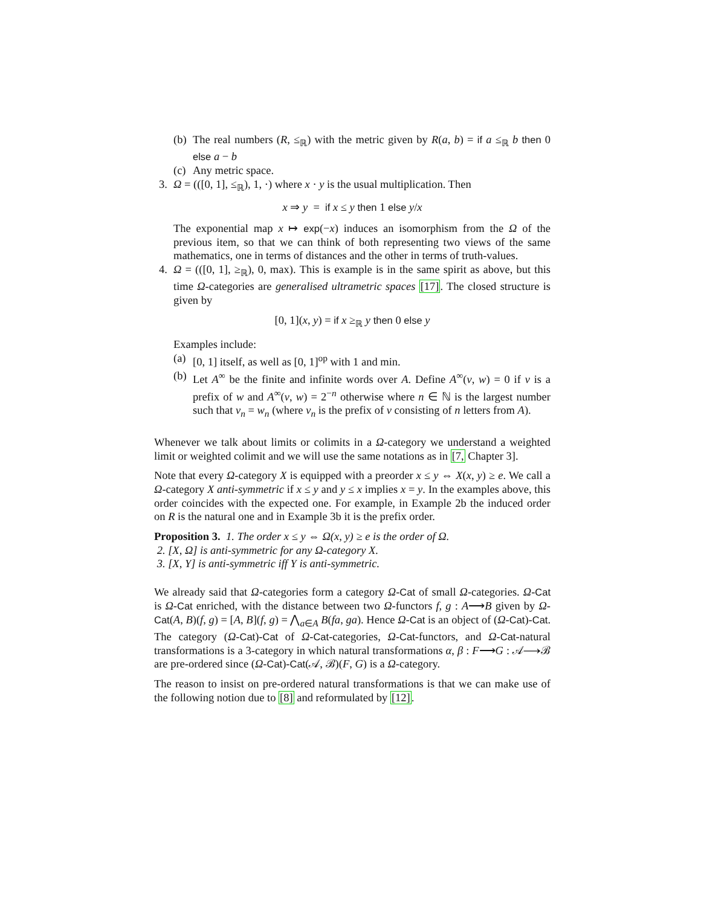(b)
The real numbers (R, ≤<sub>ℝ</sub>) with the metric given by R(a, b) = if a ≤<sub>ℝ</sub> b then 0 else a − b
(c)
Any metric space.
3. Ω = (([0, 1], ≤<sub>ℝ</sub>), 1, ·) where x · y is the usual multiplication. Then
x ⇒ y = if x ≤ y then 1 else y/x
The exponential map x ↦ exp(−x) induces an isomorphism from the Ω of the previous item, so that we can think of both representing two views of the same mathematics, one in terms of distances and the other in terms of truth-values.
4. Ω = (([0, 1], ≥<sub>ℝ</sub>), 0, max). This is example is in the same spirit as above, but this time Ω-categories are generalised ultrametric spaces [17]. The closed structure is given by
[0, 1](x, y) = if x ≥<sub>ℝ</sub> y then 0 else y
Examples include:
(a)
[0, 1] itself, as well as [0, 1]<sup>op</sup> with 1 and min.
(b)
Let A<sup>∞</sup> be the finite and infinite words over A. Define A<sup>∞</sup>(v, w) = 0 if v is a prefix of w and A<sup>∞</sup>(v, w) = 2<sup>−n</sup> otherwise where n ∈ ℕ is the largest number such that v<sub>n</sub> = w<sub>n</sub> (where v<sub>n</sub> is the prefix of v consisting of n letters from A).
Whenever we talk about limits or colimits in a Ω-category we understand a weighted limit or weighted colimit and we will use the same notations as in [7, Chapter 3].
Note that every Ω-category X is equipped with a preorder x ≤ y ⇔ X(x, y) ≥ e. We call a Ω-category X anti-symmetric if x ≤ y and y ≤ x implies x = y. In the examples above, this order coincides with the expected one. For example, in Example 2b the induced order on R is the natural one and in Example 3b it is the prefix order.
Proposition 3. 1. The order x ≤ y ⇔ Ω(x, y) ≥ e is the order of Ω.
2. [X, Ω] is anti-symmetric for any Ω-category X.
3. [X, Y] is anti-symmetric iff Y is anti-symmetric.
We already said that Ω-categories form a category Ω-Cat of small Ω-categories. Ω-Cat is Ω-Cat enriched, with the distance between two Ω-functors f, g : A⟶B given by Ω-Cat(A, B)(f, g) = [A, B](f, g) = ⋀<sub>a∈A</sub> B(fa, ga). Hence Ω-Cat is an object of (Ω-Cat)-Cat. The category (Ω-Cat)-Cat of Ω-Cat-categories, Ω-Cat-functors, and Ω-Cat-natural transformations is a 3-category in which natural transformations α, β : F⟶G : 𝒜⟶ℬ are pre-ordered since (Ω-Cat)-Cat(𝒜, ℬ)(F, G) is a Ω-category.
The reason to insist on pre-ordered natural transformations is that we can make use of the following notion due to [8] and reformulated by [12].